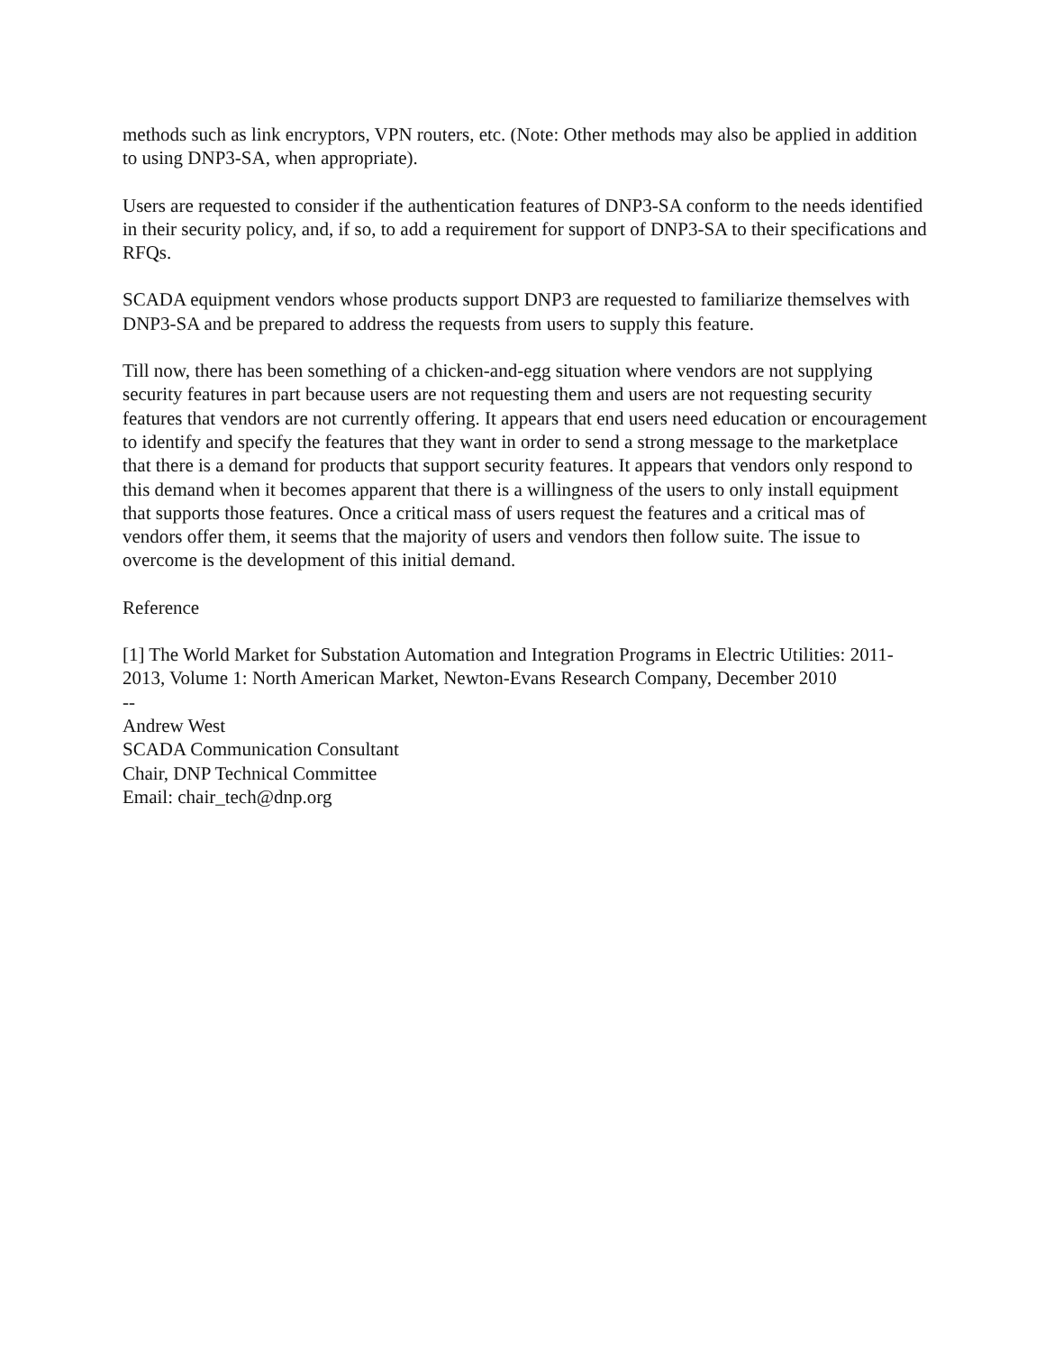methods such as link encryptors, VPN routers, etc. (Note: Other methods may also be applied in addition to using DNP3-SA, when appropriate).
Users are requested to consider if the authentication features of DNP3-SA conform to the needs identified in their security policy, and, if so, to add a requirement for support of DNP3-SA to their specifications and RFQs.
SCADA equipment vendors whose products support DNP3 are requested to familiarize themselves with DNP3-SA and be prepared to address the requests from users to supply this feature.
Till now, there has been something of a chicken-and-egg situation where vendors are not supplying security features in part because users are not requesting them and users are not requesting security features that vendors are not currently offering. It appears that end users need education or encouragement to identify and specify the features that they want in order to send a strong message to the marketplace that there is a demand for products that support security features. It appears that vendors only respond to this demand when it becomes apparent that there is a willingness of the users to only install equipment that supports those features. Once a critical mass of users request the features and a critical mas of vendors offer them, it seems that the majority of users and vendors then follow suite. The issue to overcome is the development of this initial demand.
Reference
[1] The World Market for Substation Automation and Integration Programs in Electric Utilities: 2011-2013, Volume 1: North American Market, Newton-Evans Research Company, December 2010
--
Andrew West
SCADA Communication Consultant
Chair, DNP Technical Committee
Email: chair_tech@dnp.org